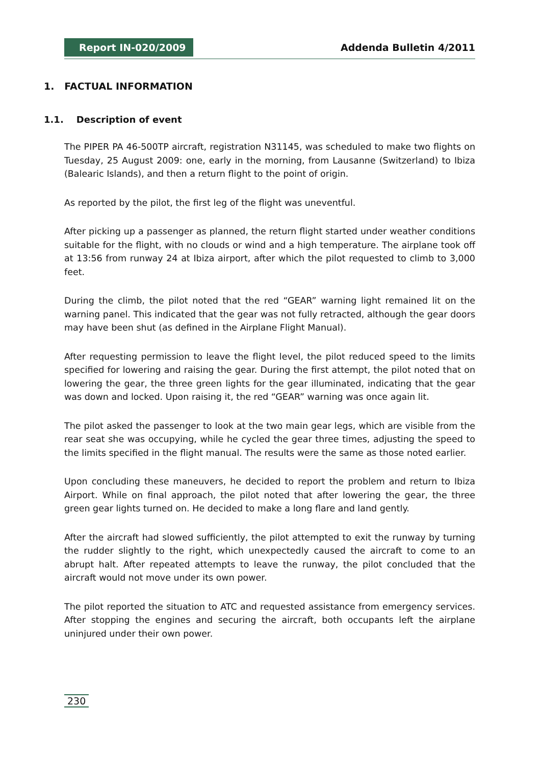Report IN-020/2009
Addenda Bulletin 4/2011
1. FACTUAL INFORMATION
1.1. Description of event
The PIPER PA 46-500TP aircraft, registration N31145, was scheduled to make two flights on Tuesday, 25 August 2009: one, early in the morning, from Lausanne (Switzerland) to Ibiza (Balearic Islands), and then a return flight to the point of origin.
As reported by the pilot, the first leg of the flight was uneventful.
After picking up a passenger as planned, the return flight started under weather conditions suitable for the flight, with no clouds or wind and a high temperature. The airplane took off at 13:56 from runway 24 at Ibiza airport, after which the pilot requested to climb to 3,000 feet.
During the climb, the pilot noted that the red “GEAR” warning light remained lit on the warning panel. This indicated that the gear was not fully retracted, although the gear doors may have been shut (as defined in the Airplane Flight Manual).
After requesting permission to leave the flight level, the pilot reduced speed to the limits specified for lowering and raising the gear. During the first attempt, the pilot noted that on lowering the gear, the three green lights for the gear illuminated, indicating that the gear was down and locked. Upon raising it, the red “GEAR” warning was once again lit.
The pilot asked the passenger to look at the two main gear legs, which are visible from the rear seat she was occupying, while he cycled the gear three times, adjusting the speed to the limits specified in the flight manual. The results were the same as those noted earlier.
Upon concluding these maneuvers, he decided to report the problem and return to Ibiza Airport. While on final approach, the pilot noted that after lowering the gear, the three green gear lights turned on. He decided to make a long flare and land gently.
After the aircraft had slowed sufficiently, the pilot attempted to exit the runway by turning the rudder slightly to the right, which unexpectedly caused the aircraft to come to an abrupt halt. After repeated attempts to leave the runway, the pilot concluded that the aircraft would not move under its own power.
The pilot reported the situation to ATC and requested assistance from emergency services. After stopping the engines and securing the aircraft, both occupants left the airplane uninjured under their own power.
230